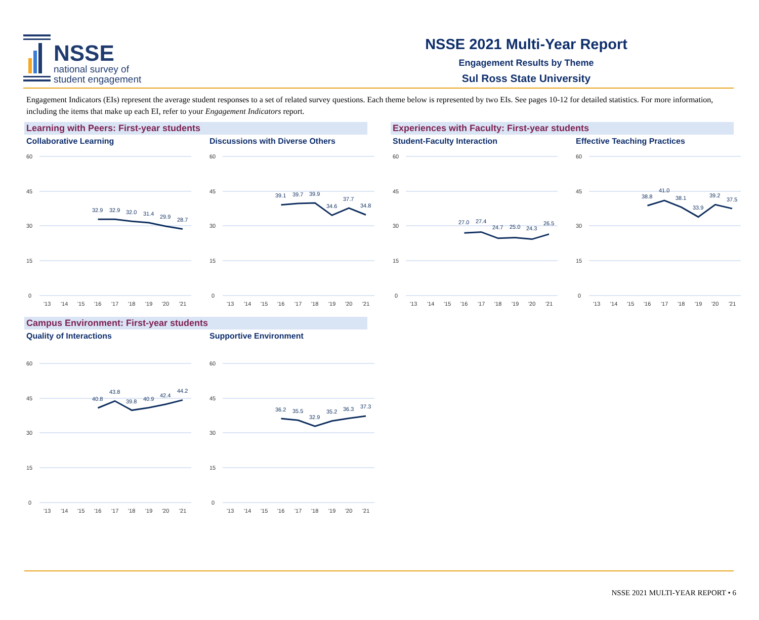NSSE
national survey of
student engagement
NSSE 2021 Multi-Year Report
Engagement Results by Theme
Sul Ross State University
Engagement Indicators (EIs) represent the average student responses to a set of related survey questions. Each theme below is represented by two EIs. See pages 10-12 for detailed statistics. For more information, including the items that make up each EI, refer to your Engagement Indicators report.
Learning with Peers: First-year students
Collaborative Learning
60
45
30
15
0
32.9
32.9
32.0
31.4
29.9
28.7
'13
'14
'15
'16
'17
'18
'19
'20
'21
Discussions with Diverse Others
60
45
30
15
0
39.1
39.7
39.9
34.6
37.7
34.8
'13
'14
'15
'16
'17
'18
'19
'20
'21
Experiences with Faculty: First-year students
Student-Faculty Interaction
60
45
30
15
0
27.0
27.4
24.7
25.0
24.3
26.5
'13
'14
'15
'16
'17
'18
'19
'20
'21
Effective Teaching Practices
60
45
30
15
0
38.8
41.0
38.1
33.9
39.2
37.5
'13
'14
'15
'16
'17
'18
'19
'20
'21
Campus Environment: First-year students
Quality of Interactions
60
45
30
15
0
40.8
43.8
39.8
40.9
42.4
44.2
'13
'14
'15
'16
'17
'18
'19
'20
'21
Supportive Environment
60
45
30
15
0
36.2
35.5
32.9
35.2
36.3
37.3
'13
'14
'15
'16
'17
'18
'19
'20
'21
NSSE 2021 MULTI-YEAR REPORT • 6